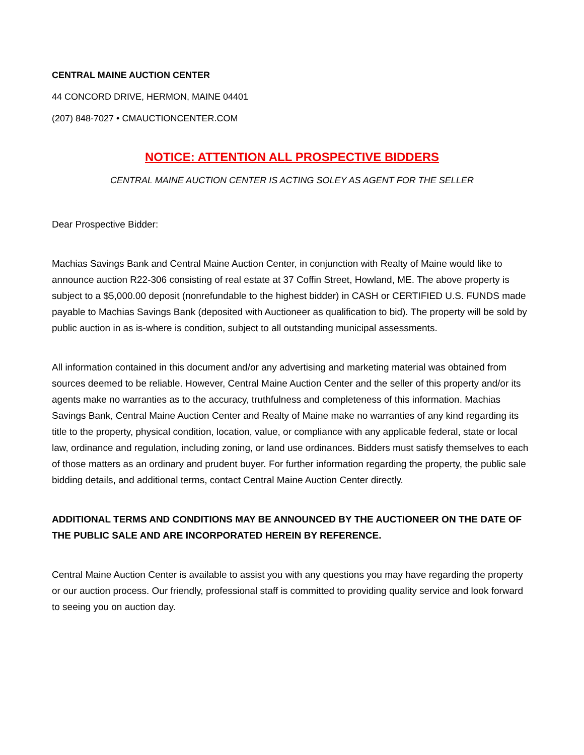CENTRAL MAINE AUCTION CENTER
44 CONCORD DRIVE, HERMON, MAINE 04401
(207) 848-7027 • CMAUCTIONCENTER.COM
NOTICE: ATTENTION ALL PROSPECTIVE BIDDERS
CENTRAL MAINE AUCTION CENTER IS ACTING SOLEY AS AGENT FOR THE SELLER
Dear Prospective Bidder:
Machias Savings Bank and Central Maine Auction Center, in conjunction with Realty of Maine would like to announce auction R22-306 consisting of real estate at 37 Coffin Street, Howland, ME. The above property is subject to a $5,000.00 deposit (nonrefundable to the highest bidder) in CASH or CERTIFIED U.S. FUNDS made payable to Machias Savings Bank (deposited with Auctioneer as qualification to bid). The property will be sold by public auction in as is-where is condition, subject to all outstanding municipal assessments.
All information contained in this document and/or any advertising and marketing material was obtained from sources deemed to be reliable. However, Central Maine Auction Center and the seller of this property and/or its agents make no warranties as to the accuracy, truthfulness and completeness of this information. Machias Savings Bank, Central Maine Auction Center and Realty of Maine make no warranties of any kind regarding its title to the property, physical condition, location, value, or compliance with any applicable federal, state or local law, ordinance and regulation, including zoning, or land use ordinances. Bidders must satisfy themselves to each of those matters as an ordinary and prudent buyer. For further information regarding the property, the public sale bidding details, and additional terms, contact Central Maine Auction Center directly.
ADDITIONAL TERMS AND CONDITIONS MAY BE ANNOUNCED BY THE AUCTIONEER ON THE DATE OF THE PUBLIC SALE AND ARE INCORPORATED HEREIN BY REFERENCE.
Central Maine Auction Center is available to assist you with any questions you may have regarding the property or our auction process. Our friendly, professional staff is committed to providing quality service and look forward to seeing you on auction day.